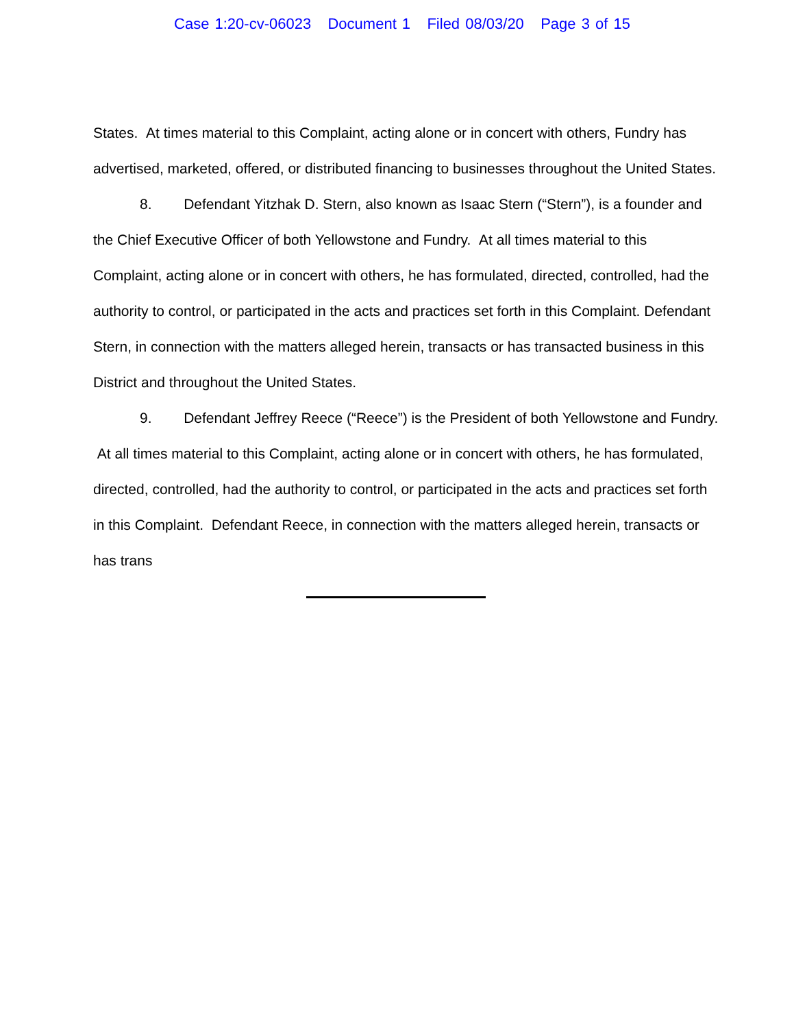Case 1:20-cv-06023 Document 1 Filed 08/03/20 Page 3 of 15
States. At times material to this Complaint, acting alone or in concert with others, Fundry has advertised, marketed, offered, or distributed financing to businesses throughout the United States.
8. Defendant Yitzhak D. Stern, also known as Isaac Stern (“Stern”), is a founder and the Chief Executive Officer of both Yellowstone and Fundry. At all times material to this Complaint, acting alone or in concert with others, he has formulated, directed, controlled, had the authority to control, or participated in the acts and practices set forth in this Complaint. Defendant Stern, in connection with the matters alleged herein, transacts or has transacted business in this District and throughout the United States.
9. Defendant Jeffrey Reece (“Reece”) is the President of both Yellowstone and Fundry. At all times material to this Complaint, acting alone or in concert with others, he has formulated, directed, controlled, had the authority to control, or participated in the acts and practices set forth in this Complaint. Defendant Reece, in connection with the matters alleged herein, transacts or has trans